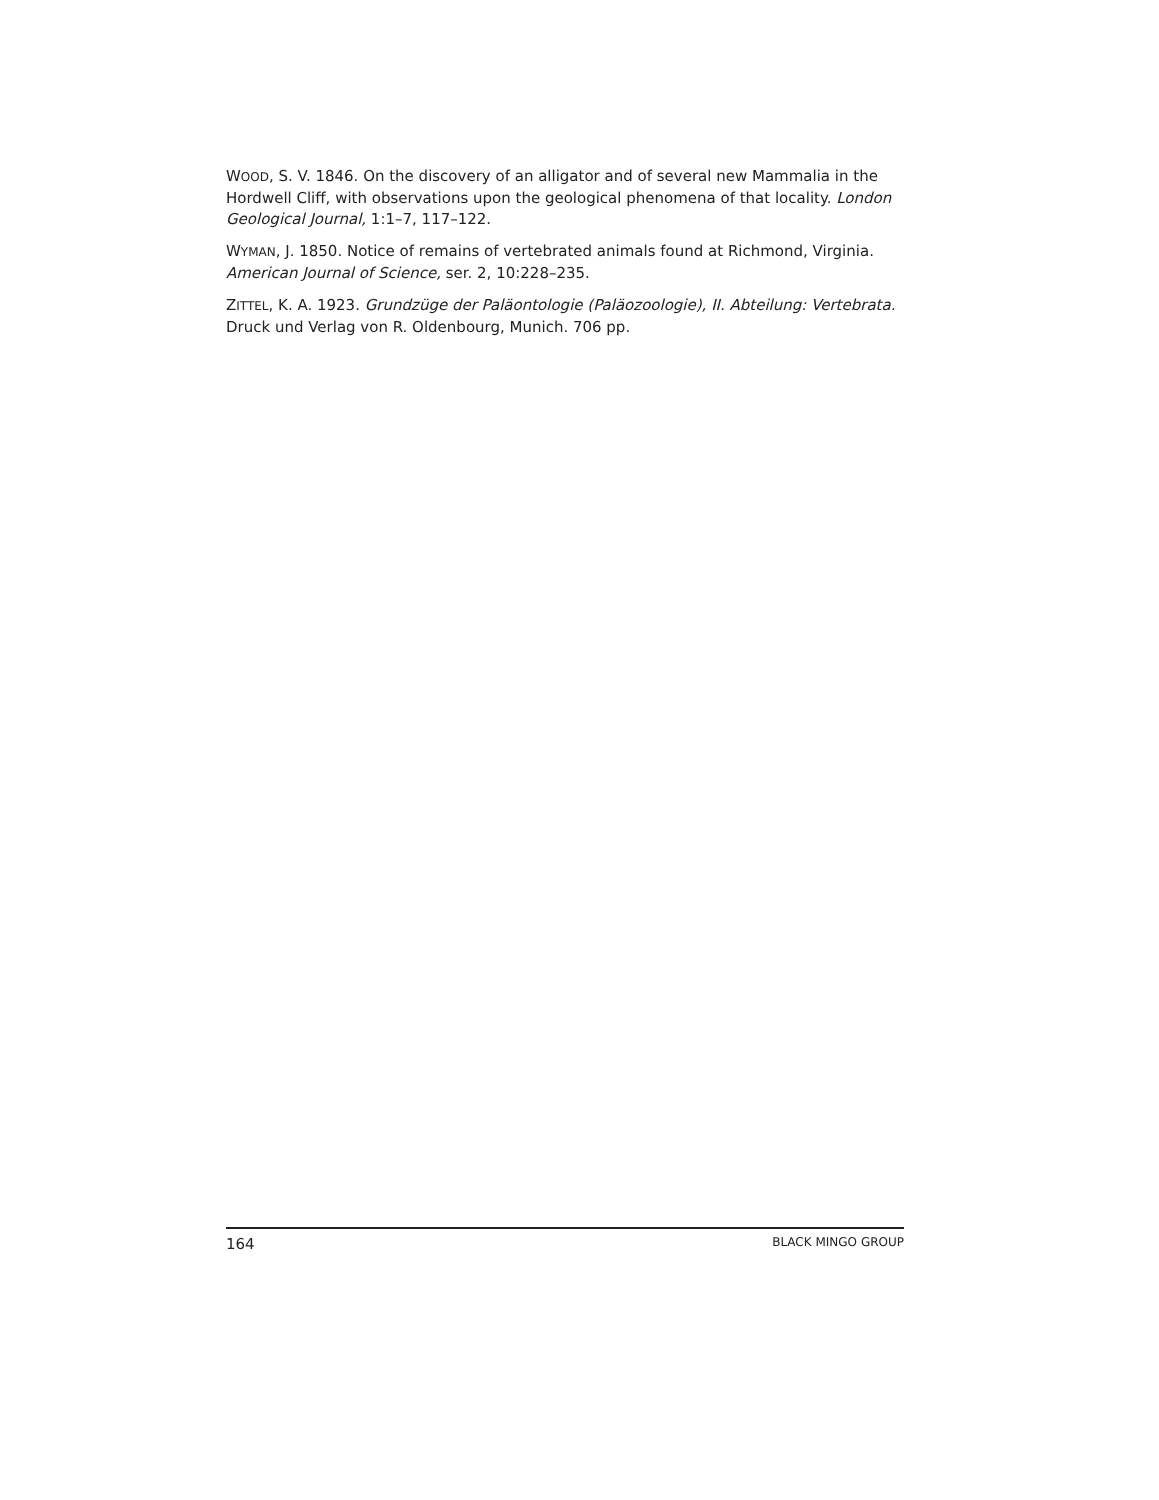WOOD, S. V. 1846. On the discovery of an alligator and of several new Mammalia in the Hordwell Cliff, with observations upon the geological phenomena of that locality. London Geological Journal, 1:1–7, 117–122.
WYMAN, J. 1850. Notice of remains of vertebrated animals found at Richmond, Virginia. American Journal of Science, ser. 2, 10:228–235.
ZITTEL, K. A. 1923. Grundzüge der Paläontologie (Paläozoologie), II. Abteilung: Vertebrata. Druck und Verlag von R. Oldenbourg, Munich. 706 pp.
164 BLACK MINGO GROUP